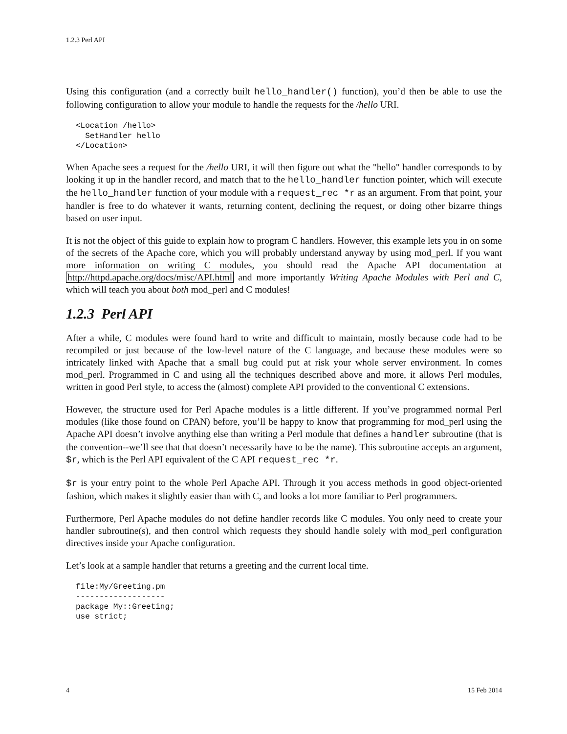1.2.3 Perl API
Using this configuration (and a correctly built hello_handler() function), you’d then be able to use the following configuration to allow your module to handle the requests for the /hello URI.
<Location /hello>
  SetHandler hello
</Location>
When Apache sees a request for the /hello URI, it will then figure out what the "hello" handler corresponds to by looking it up in the handler record, and match that to the hello_handler function pointer, which will execute the hello_handler function of your module with a request_rec *r as an argument. From that point, your handler is free to do whatever it wants, returning content, declining the request, or doing other bizarre things based on user input.
It is not the object of this guide to explain how to program C handlers. However, this example lets you in on some of the secrets of the Apache core, which you will probably understand anyway by using mod_perl. If you want more information on writing C modules, you should read the Apache API documentation at http://httpd.apache.org/docs/misc/API.html and more importantly Writing Apache Modules with Perl and C, which will teach you about both mod_perl and C modules!
1.2.3 Perl API
After a while, C modules were found hard to write and difficult to maintain, mostly because code had to be recompiled or just because of the low-level nature of the C language, and because these modules were so intricately linked with Apache that a small bug could put at risk your whole server environment. In comes mod_perl. Programmed in C and using all the techniques described above and more, it allows Perl modules, written in good Perl style, to access the (almost) complete API provided to the conventional C extensions.
However, the structure used for Perl Apache modules is a little different. If you’ve programmed normal Perl modules (like those found on CPAN) before, you’ll be happy to know that programming for mod_perl using the Apache API doesn’t involve anything else than writing a Perl module that defines a handler subroutine (that is the convention--we’ll see that that doesn’t necessarily have to be the name). This subroutine accepts an argument, $r, which is the Perl API equivalent of the C API request_rec *r.
$r is your entry point to the whole Perl Apache API. Through it you access methods in good object-oriented fashion, which makes it slightly easier than with C, and looks a lot more familiar to Perl programmers.
Furthermore, Perl Apache modules do not define handler records like C modules. You only need to create your handler subroutine(s), and then control which requests they should handle solely with mod_perl configuration directives inside your Apache configuration.
Let’s look at a sample handler that returns a greeting and the current local time.
file:My/Greeting.pm
-------------------
package My::Greeting;
use strict;
4 15 Feb 2014